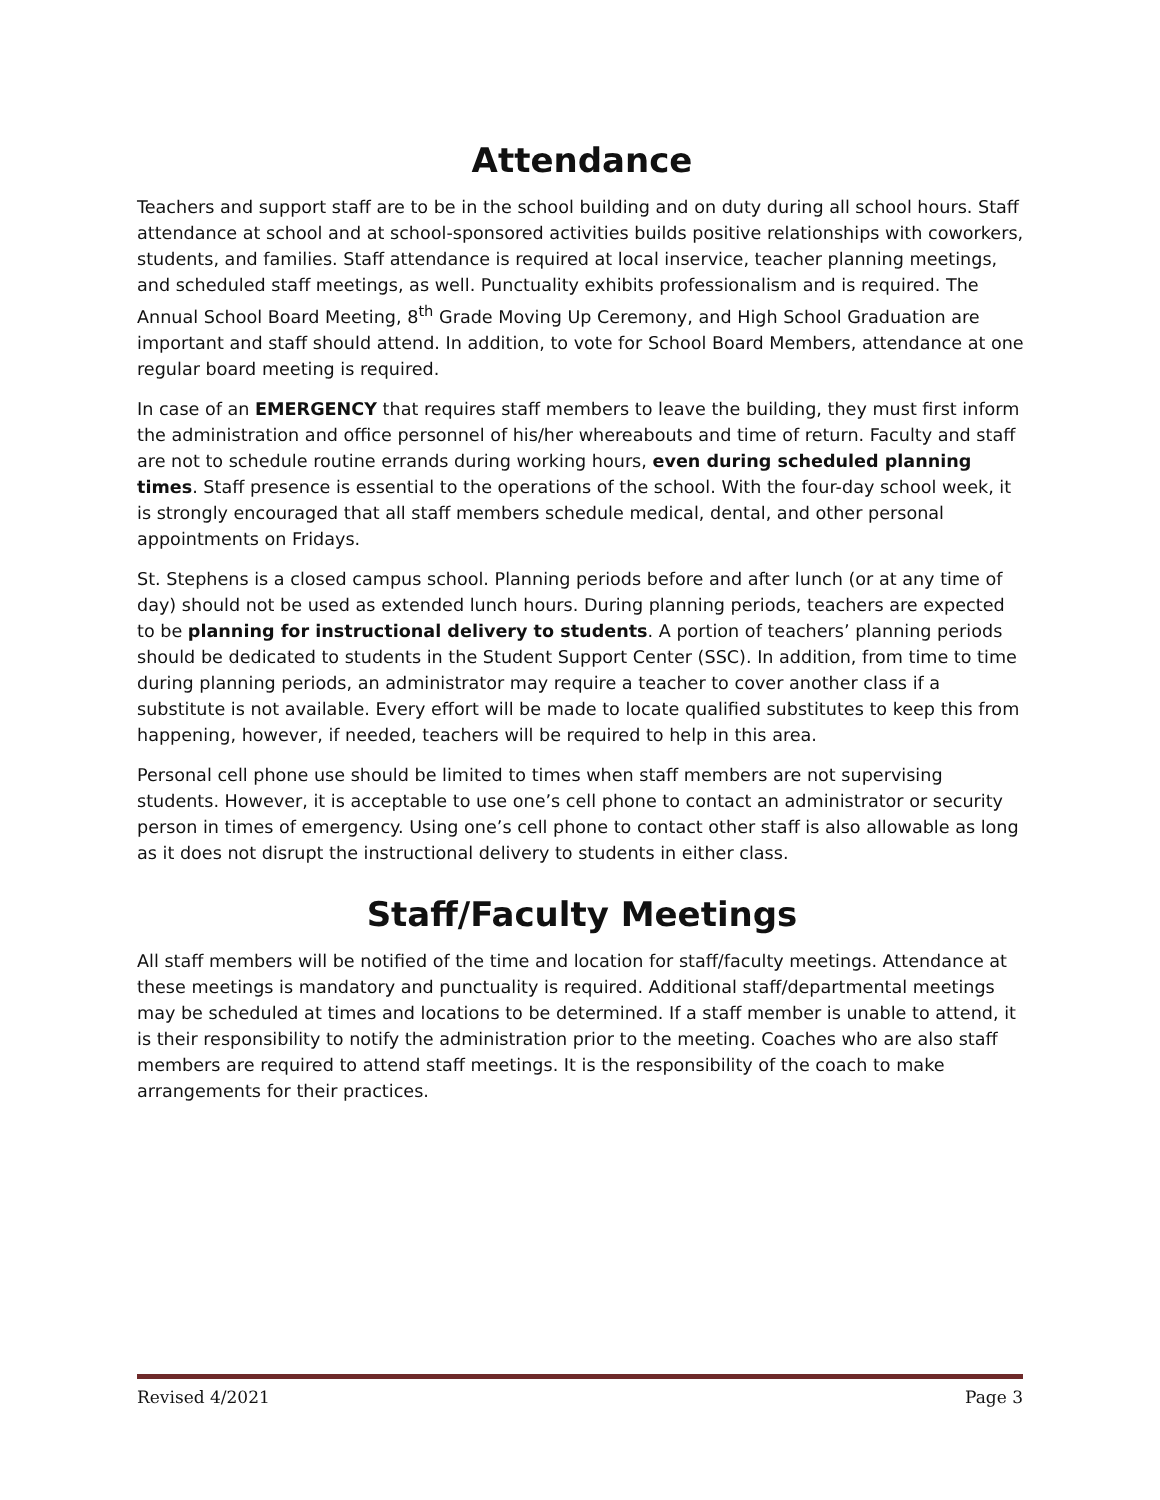Attendance
Teachers and support staff are to be in the school building and on duty during all school hours. Staff attendance at school and at school-sponsored activities builds positive relationships with coworkers, students, and families. Staff attendance is required at local inservice, teacher planning meetings, and scheduled staff meetings, as well. Punctuality exhibits professionalism and is required. The Annual School Board Meeting, 8<sup>th</sup> Grade Moving Up Ceremony, and High School Graduation are important and staff should attend. In addition, to vote for School Board Members, attendance at one regular board meeting is required.
In case of an EMERGENCY that requires staff members to leave the building, they must first inform the administration and office personnel of his/her whereabouts and time of return. Faculty and staff are not to schedule routine errands during working hours, even during scheduled planning times. Staff presence is essential to the operations of the school. With the four-day school week, it is strongly encouraged that all staff members schedule medical, dental, and other personal appointments on Fridays.
St. Stephens is a closed campus school. Planning periods before and after lunch (or at any time of day) should not be used as extended lunch hours. During planning periods, teachers are expected to be planning for instructional delivery to students. A portion of teachers’ planning periods should be dedicated to students in the Student Support Center (SSC). In addition, from time to time during planning periods, an administrator may require a teacher to cover another class if a substitute is not available. Every effort will be made to locate qualified substitutes to keep this from happening, however, if needed, teachers will be required to help in this area.
Personal cell phone use should be limited to times when staff members are not supervising students. However, it is acceptable to use one’s cell phone to contact an administrator or security person in times of emergency. Using one’s cell phone to contact other staff is also allowable as long as it does not disrupt the instructional delivery to students in either class.
Staff/Faculty Meetings
All staff members will be notified of the time and location for staff/faculty meetings. Attendance at these meetings is mandatory and punctuality is required. Additional staff/departmental meetings may be scheduled at times and locations to be determined. If a staff member is unable to attend, it is their responsibility to notify the administration prior to the meeting. Coaches who are also staff members are required to attend staff meetings. It is the responsibility of the coach to make arrangements for their practices.
Revised 4/2021 Page 3